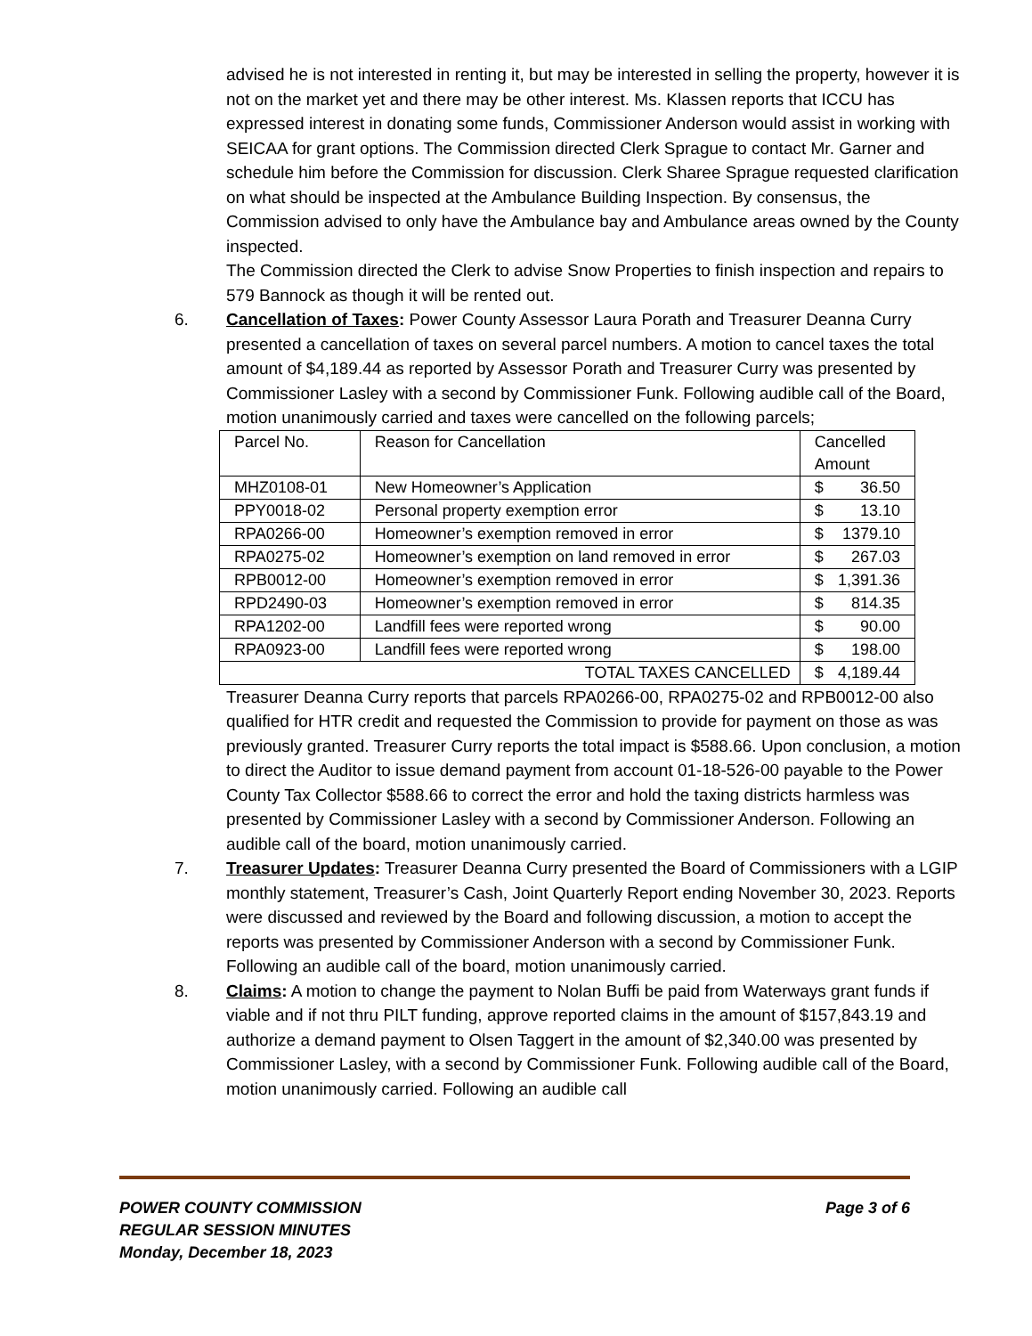advised he is not interested in renting it, but may be interested in selling the property, however it is not on the market yet and there may be other interest. Ms. Klassen reports that ICCU has expressed interest in donating some funds, Commissioner Anderson would assist in working with SEICAA for grant options. The Commission directed Clerk Sprague to contact Mr. Garner and schedule him before the Commission for discussion. Clerk Sharee Sprague requested clarification on what should be inspected at the Ambulance Building Inspection. By consensus, the Commission advised to only have the Ambulance bay and Ambulance areas owned by the County inspected.
The Commission directed the Clerk to advise Snow Properties to finish inspection and repairs to 579 Bannock as though it will be rented out.
6. Cancellation of Taxes: Power County Assessor Laura Porath and Treasurer Deanna Curry presented a cancellation of taxes on several parcel numbers. A motion to cancel taxes the total amount of $4,189.44 as reported by Assessor Porath and Treasurer Curry was presented by Commissioner Lasley with a second by Commissioner Funk. Following audible call of the Board, motion unanimously carried and taxes were cancelled on the following parcels;
| Parcel No. | Reason for Cancellation | Cancelled Amount |
| --- | --- | --- |
| MHZ0108-01 | New Homeowner’s Application | $ 36.50 |
| PPY0018-02 | Personal property exemption error | $ 13.10 |
| RPA0266-00 | Homeowner’s exemption removed in error | $ 1379.10 |
| RPA0275-02 | Homeowner’s exemption on land removed in error | $ 267.03 |
| RPB0012-00 | Homeowner’s exemption removed in error | $ 1,391.36 |
| RPD2490-03 | Homeowner’s exemption removed in error | $ 814.35 |
| RPA1202-00 | Landfill fees were reported wrong | $ 90.00 |
| RPA0923-00 | Landfill fees were reported wrong | $ 198.00 |
| TOTAL TAXES CANCELLED | | $ 4,189.44 |
Treasurer Deanna Curry reports that parcels RPA0266-00, RPA0275-02 and RPB0012-00 also qualified for HTR credit and requested the Commission to provide for payment on those as was previously granted. Treasurer Curry reports the total impact is $588.66. Upon conclusion, a motion to direct the Auditor to issue demand payment from account 01-18-526-00 payable to the Power County Tax Collector $588.66 to correct the error and hold the taxing districts harmless was presented by Commissioner Lasley with a second by Commissioner Anderson. Following an audible call of the board, motion unanimously carried.
7. Treasurer Updates: Treasurer Deanna Curry presented the Board of Commissioners with a LGIP monthly statement, Treasurer’s Cash, Joint Quarterly Report ending November 30, 2023. Reports were discussed and reviewed by the Board and following discussion, a motion to accept the reports was presented by Commissioner Anderson with a second by Commissioner Funk. Following an audible call of the board, motion unanimously carried.
8. Claims: A motion to change the payment to Nolan Buffi be paid from Waterways grant funds if viable and if not thru PILT funding, approve reported claims in the amount of $157,843.19 and authorize a demand payment to Olsen Taggert in the amount of $2,340.00 was presented by Commissioner Lasley, with a second by Commissioner Funk. Following audible call of the Board, motion unanimously carried. Following an audible call
POWER COUNTY COMMISSION
REGULAR SESSION MINUTES
Monday, December 18, 2023
Page 3 of 6